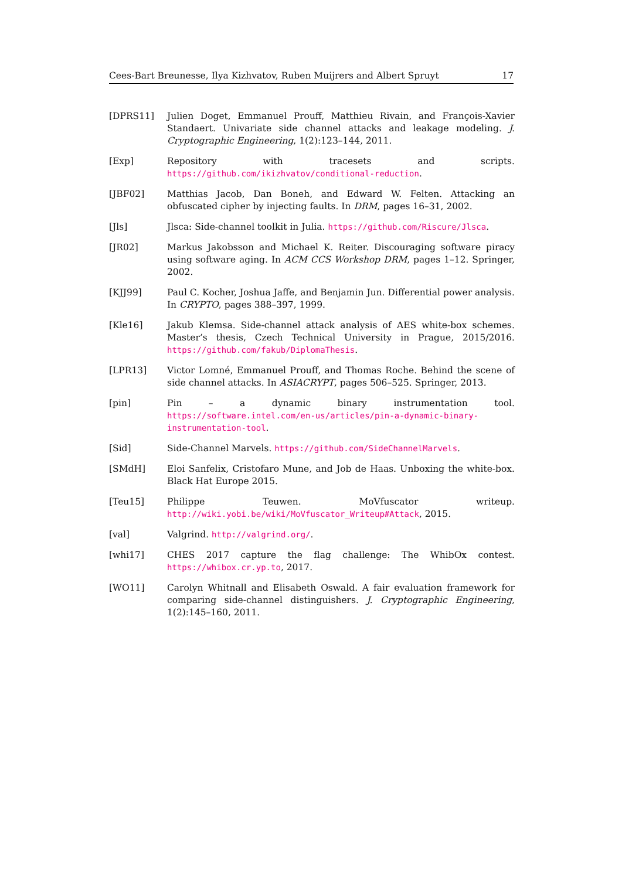Cees-Bart Breunesse, Ilya Kizhvatov, Ruben Muijrers and Albert Spruyt 17
[DPRS11] Julien Doget, Emmanuel Prouff, Matthieu Rivain, and François-Xavier Standaert. Univariate side channel attacks and leakage modeling. J. Cryptographic Engineering, 1(2):123–144, 2011.
[Exp] Repository with tracesets and scripts. https://github.com/ikizhvatov/conditional-reduction.
[JBF02] Matthias Jacob, Dan Boneh, and Edward W. Felten. Attacking an obfuscated cipher by injecting faults. In DRM, pages 16–31, 2002.
[Jls] Jlsca: Side-channel toolkit in Julia. https://github.com/Riscure/Jlsca.
[JR02] Markus Jakobsson and Michael K. Reiter. Discouraging software piracy using software aging. In ACM CCS Workshop DRM, pages 1–12. Springer, 2002.
[KJJ99] Paul C. Kocher, Joshua Jaffe, and Benjamin Jun. Differential power analysis. In CRYPTO, pages 388–397, 1999.
[Kle16] Jakub Klemsa. Side-channel attack analysis of AES white-box schemes. Master’s thesis, Czech Technical University in Prague, 2015/2016. https://github.com/fakub/DiplomaThesis.
[LPR13] Victor Lomné, Emmanuel Prouff, and Thomas Roche. Behind the scene of side channel attacks. In ASIACRYPT, pages 506–525. Springer, 2013.
[pin] Pin – a dynamic binary instrumentation tool. https://software.intel.com/en-us/articles/pin-a-dynamic-binary-instrumentation-tool.
[Sid] Side-Channel Marvels. https://github.com/SideChannelMarvels.
[SMdH] Eloi Sanfelix, Cristofaro Mune, and Job de Haas. Unboxing the white-box. Black Hat Europe 2015.
[Teu15] Philippe Teuwen. MoVfuscator writeup. http://wiki.yobi.be/wiki/MoVfuscator_Writeup#Attack, 2015.
[val] Valgrind. http://valgrind.org/.
[whi17] CHES 2017 capture the flag challenge: The WhibOx contest. https://whibox.cr.yp.to, 2017.
[WO11] Carolyn Whitnall and Elisabeth Oswald. A fair evaluation framework for comparing side-channel distinguishers. J. Cryptographic Engineering, 1(2):145–160, 2011.